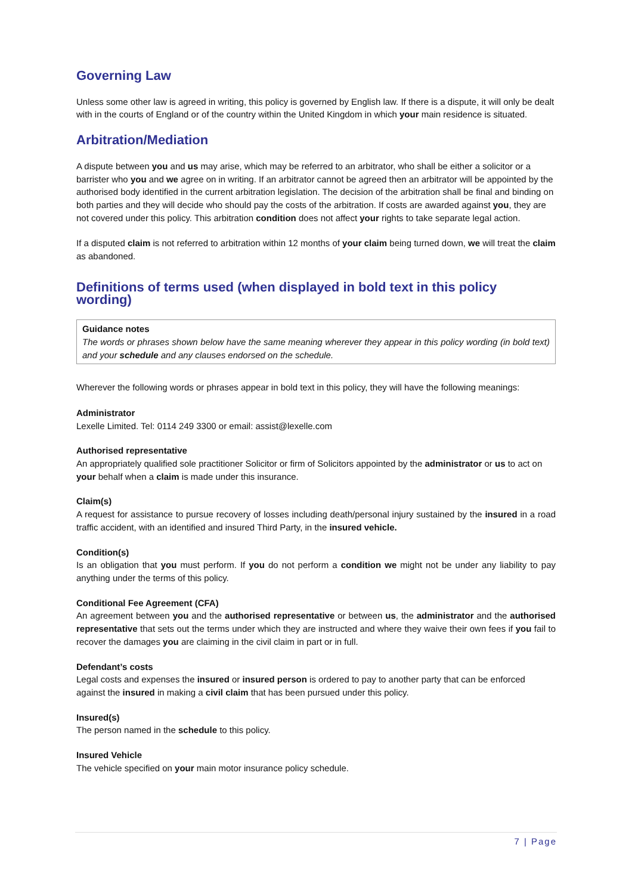Governing Law
Unless some other law is agreed in writing, this policy is governed by English law. If there is a dispute, it will only be dealt with in the courts of England or of the country within the United Kingdom in which your main residence is situated.
Arbitration/Mediation
A dispute between you and us may arise, which may be referred to an arbitrator, who shall be either a solicitor or a barrister who you and we agree on in writing. If an arbitrator cannot be agreed then an arbitrator will be appointed by the authorised body identified in the current arbitration legislation. The decision of the arbitration shall be final and binding on both parties and they will decide who should pay the costs of the arbitration. If costs are awarded against you, they are not covered under this policy. This arbitration condition does not affect your rights to take separate legal action.
If a disputed claim is not referred to arbitration within 12 months of your claim being turned down, we will treat the claim as abandoned.
Definitions of terms used (when displayed in bold text in this policy wording)
Guidance notes
The words or phrases shown below have the same meaning wherever they appear in this policy wording (in bold text) and your schedule and any clauses endorsed on the schedule.
Wherever the following words or phrases appear in bold text in this policy, they will have the following meanings:
Administrator
Lexelle Limited. Tel: 0114 249 3300 or email: assist@lexelle.com
Authorised representative
An appropriately qualified sole practitioner Solicitor or firm of Solicitors appointed by the administrator or us to act on your behalf when a claim is made under this insurance.
Claim(s)
A request for assistance to pursue recovery of losses including death/personal injury sustained by the insured in a road traffic accident, with an identified and insured Third Party, in the insured vehicle.
Condition(s)
Is an obligation that you must perform. If you do not perform a condition we might not be under any liability to pay anything under the terms of this policy.
Conditional Fee Agreement (CFA)
An agreement between you and the authorised representative or between us, the administrator and the authorised representative that sets out the terms under which they are instructed and where they waive their own fees if you fail to recover the damages you are claiming in the civil claim in part or in full.
Defendant’s costs
Legal costs and expenses the insured or insured person is ordered to pay to another party that can be enforced against the insured in making a civil claim that has been pursued under this policy.
Insured(s)
The person named in the schedule to this policy.
Insured Vehicle
The vehicle specified on your main motor insurance policy schedule.
7 | Page